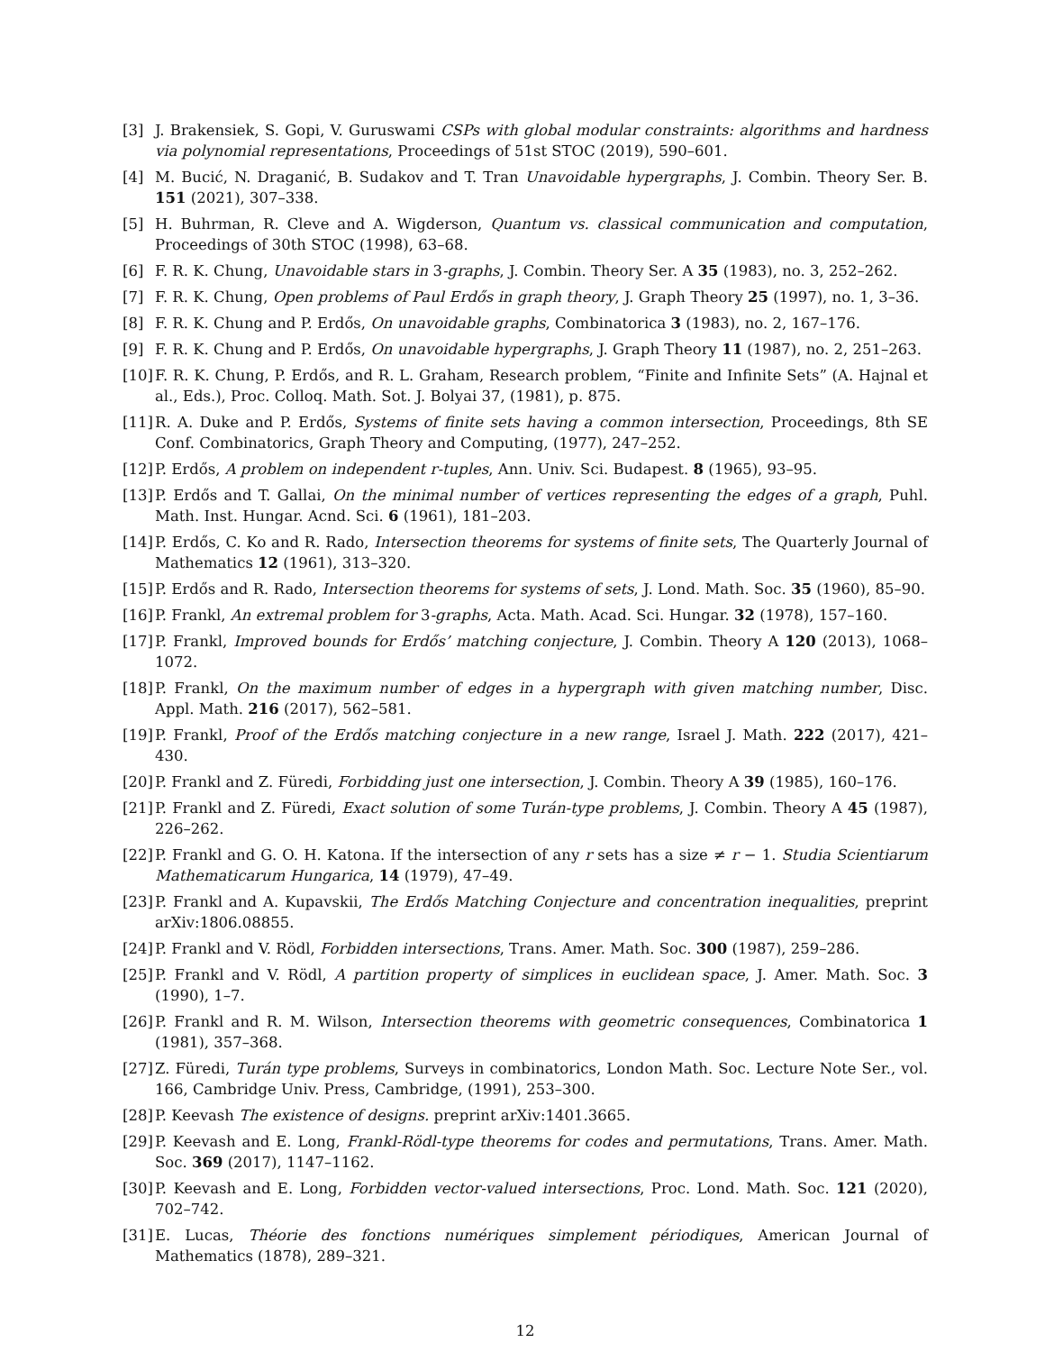[3] J. Brakensiek, S. Gopi, V. Guruswami CSPs with global modular constraints: algorithms and hardness via polynomial representations, Proceedings of 51st STOC (2019), 590–601.
[4] M. Bucić, N. Draganić, B. Sudakov and T. Tran Unavoidable hypergraphs, J. Combin. Theory Ser. B. 151 (2021), 307–338.
[5] H. Buhrman, R. Cleve and A. Wigderson, Quantum vs. classical communication and computation, Proceedings of 30th STOC (1998), 63–68.
[6] F. R. K. Chung, Unavoidable stars in 3-graphs, J. Combin. Theory Ser. A 35 (1983), no. 3, 252–262.
[7] F. R. K. Chung, Open problems of Paul Erdős in graph theory, J. Graph Theory 25 (1997), no. 1, 3–36.
[8] F. R. K. Chung and P. Erdős, On unavoidable graphs, Combinatorica 3 (1983), no. 2, 167–176.
[9] F. R. K. Chung and P. Erdős, On unavoidable hypergraphs, J. Graph Theory 11 (1987), no. 2, 251–263.
[10] F. R. K. Chung, P. Erdős, and R. L. Graham, Research problem, “Finite and Infinite Sets” (A. Hajnal et al., Eds.), Proc. Colloq. Math. Sot. J. Bolyai 37, (1981), p. 875.
[11] R. A. Duke and P. Erdős, Systems of finite sets having a common intersection, Proceedings, 8th SE Conf. Combinatorics, Graph Theory and Computing, (1977), 247–252.
[12] P. Erdős, A problem on independent r-tuples, Ann. Univ. Sci. Budapest. 8 (1965), 93–95.
[13] P. Erdős and T. Gallai, On the minimal number of vertices representing the edges of a graph, Puhl. Math. Inst. Hungar. Acnd. Sci. 6 (1961), 181–203.
[14] P. Erdős, C. Ko and R. Rado, Intersection theorems for systems of finite sets, The Quarterly Journal of Mathematics 12 (1961), 313–320.
[15] P. Erdős and R. Rado, Intersection theorems for systems of sets, J. Lond. Math. Soc. 35 (1960), 85–90.
[16] P. Frankl, An extremal problem for 3-graphs, Acta. Math. Acad. Sci. Hungar. 32 (1978), 157–160.
[17] P. Frankl, Improved bounds for Erdős’ matching conjecture, J. Combin. Theory A 120 (2013), 1068–1072.
[18] P. Frankl, On the maximum number of edges in a hypergraph with given matching number, Disc. Appl. Math. 216 (2017), 562–581.
[19] P. Frankl, Proof of the Erdős matching conjecture in a new range, Israel J. Math. 222 (2017), 421–430.
[20] P. Frankl and Z. Füredi, Forbidding just one intersection, J. Combin. Theory A 39 (1985), 160–176.
[21] P. Frankl and Z. Füredi, Exact solution of some Turán-type problems, J. Combin. Theory A 45 (1987), 226–262.
[22] P. Frankl and G. O. H. Katona. If the intersection of any r sets has a size ≠ r − 1. Studia Scientiarum Mathematicarum Hungarica, 14 (1979), 47–49.
[23] P. Frankl and A. Kupavskii, The Erdős Matching Conjecture and concentration inequalities, preprint arXiv:1806.08855.
[24] P. Frankl and V. Rödl, Forbidden intersections, Trans. Amer. Math. Soc. 300 (1987), 259–286.
[25] P. Frankl and V. Rödl, A partition property of simplices in euclidean space, J. Amer. Math. Soc. 3 (1990), 1–7.
[26] P. Frankl and R. M. Wilson, Intersection theorems with geometric consequences, Combinatorica 1 (1981), 357–368.
[27] Z. Füredi, Turán type problems, Surveys in combinatorics, London Math. Soc. Lecture Note Ser., vol. 166, Cambridge Univ. Press, Cambridge, (1991), 253–300.
[28] P. Keevash The existence of designs. preprint arXiv:1401.3665.
[29] P. Keevash and E. Long, Frankl-Rödl-type theorems for codes and permutations, Trans. Amer. Math. Soc. 369 (2017), 1147–1162.
[30] P. Keevash and E. Long, Forbidden vector-valued intersections, Proc. Lond. Math. Soc. 121 (2020), 702–742.
[31] E. Lucas, Théorie des fonctions numériques simplement périodiques, American Journal of Mathematics (1878), 289–321.
12